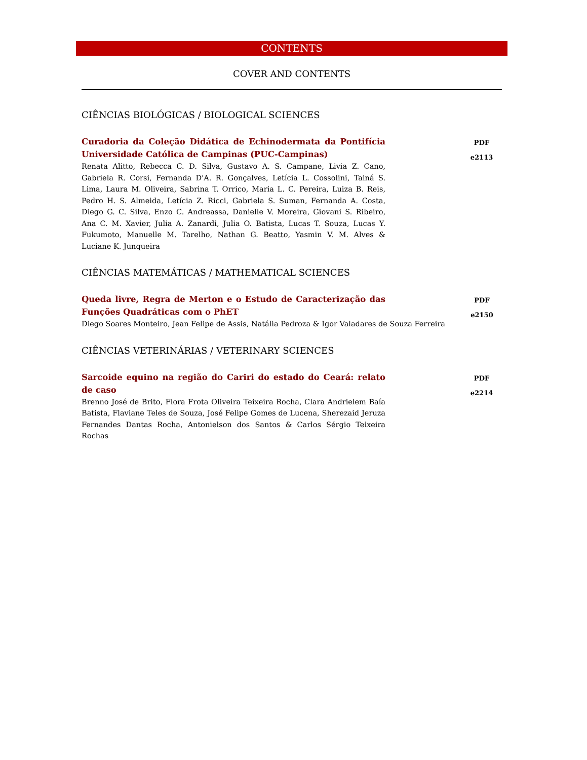CONTENTS
COVER AND CONTENTS
CIÊNCIAS BIOLÓGICAS / BIOLOGICAL SCIENCES
Curadoria da Coleção Didática de Echinodermata da Pontifícia Universidade Católica de Campinas (PUC-Campinas)
Renata Alitto, Rebecca C. D. Silva, Gustavo A. S. Campane, Livia Z. Cano, Gabriela R. Corsi, Fernanda D'A. R. Gonçalves, Letícia L. Cossolini, Tainá S. Lima, Laura M. Oliveira, Sabrina T. Orrico, Maria L. C. Pereira, Luiza B. Reis, Pedro H. S. Almeida, Letícia Z. Ricci, Gabriela S. Suman, Fernanda A. Costa, Diego G. C. Silva, Enzo C. Andreassa, Danielle V. Moreira, Giovani S. Ribeiro, Ana C. M. Xavier, Julia A. Zanardi, Julia O. Batista, Lucas T. Souza, Lucas Y. Fukumoto, Manuelle M. Tarelho, Nathan G. Beatto, Yasmin V. M. Alves & Luciane K. Junqueira
PDF
e2113
CIÊNCIAS MATEMÁTICAS / MATHEMATICAL SCIENCES
Queda livre, Regra de Merton e o Estudo de Caracterização das Funções Quadráticas com o PhET
Diego Soares Monteiro, Jean Felipe de Assis, Natália Pedroza & Igor Valadares de Souza Ferreira
PDF
e2150
CIÊNCIAS VETERINÁRIAS / VETERINARY SCIENCES
Sarcoide equino na região do Cariri do estado do Ceará: relato de caso
Brenno José de Brito, Flora Frota Oliveira Teixeira Rocha, Clara Andrielem Baía Batista, Flaviane Teles de Souza, José Felipe Gomes de Lucena, Sherezaid Jeruza Fernandes Dantas Rocha, Antonielson dos Santos & Carlos Sérgio Teixeira Rochas
PDF
e2214